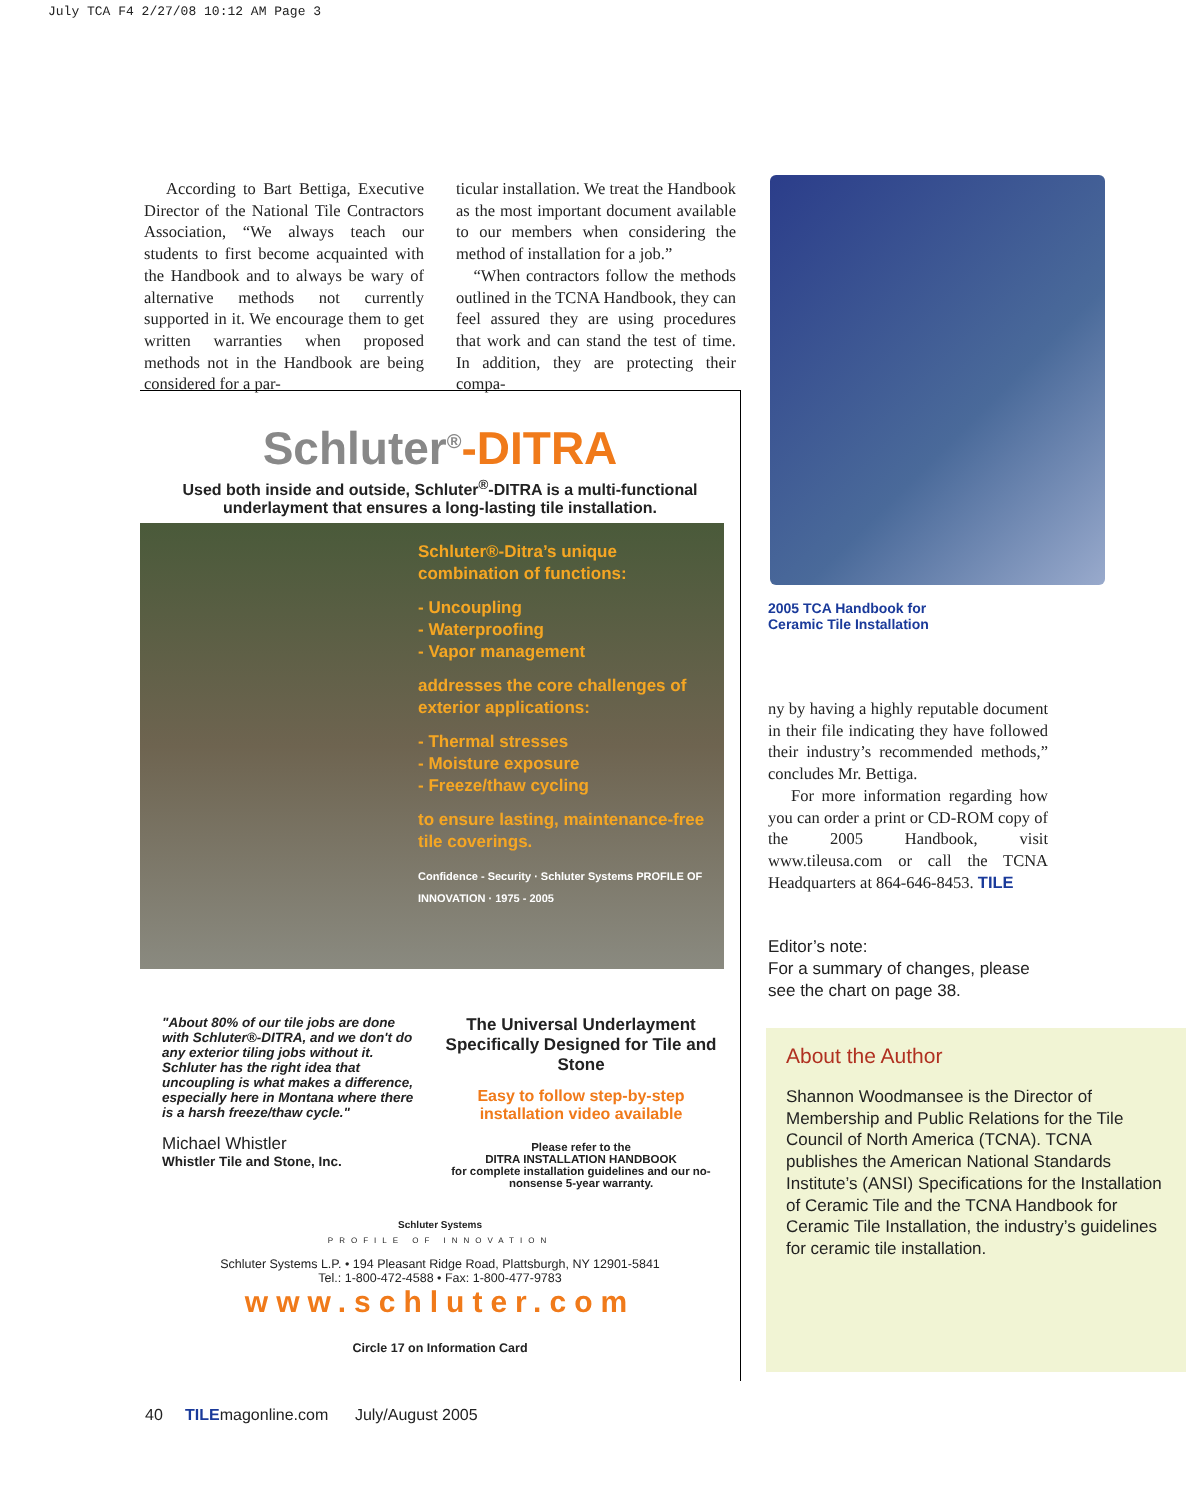July TCA F4 2/27/08 10:12 AM Page 3
According to Bart Bettiga, Executive Director of the National Tile Contractors Association, “We always teach our students to first become acquainted with the Handbook and to always be wary of alternative methods not currently supported in it. We encourage them to get written warranties when proposed methods not in the Handbook are being considered for a par-
ticular installation. We treat the Handbook as the most important document available to our members when considering the method of installation for a job.”
“When contractors follow the methods outlined in the TCNA Handbook, they can feel assured they are using procedures that work and can stand the test of time. In addition, they are protecting their compa-
2005 TCA Handbook for
Ceramic Tile Installation
ny by having a highly reputable document in their file indicating they have followed their industry’s recommended methods,” concludes Mr. Bettiga.
For more information regarding how you can order a print or CD-ROM copy of the 2005 Handbook, visit www.tileusa.com or call the TCNA Headquarters at 864-646-8453. TILE
Editor’s note:
For a summary of changes, please see the chart on page 38.
About the Author
Shannon Woodmansee is the Director of Membership and Public Relations for the Tile Council of North America (TCNA). TCNA publishes the American National Standards Institute’s (ANSI) Specifications for the Installation of Ceramic Tile and the TCNA Handbook for Ceramic Tile Installation, the industry’s guidelines for ceramic tile installation.
Schluter<sup>®</sup>-DITRA
Used both inside and outside, Schluter<sup>®</sup>-DITRA is a multi-functional underlayment that ensures a long-lasting tile installation.
Schluter®-Ditra’s unique
combination of functions:
- Uncoupling
- Waterproofing
- Vapor management
addresses the core challenges of exterior applications:
- Thermal stresses
- Moisture exposure
- Freeze/thaw cycling
to ensure lasting, maintenance-free tile coverings.
Confidence - Security · Schluter Systems PROFILE OF INNOVATION · 1975 - 2005
"About 80% of our tile jobs are done with Schluter®-DITRA, and we don't do any exterior tiling jobs without it. Schluter has the right idea that uncoupling is what makes a difference, especially here in Montana where there is a harsh freeze/thaw cycle."
Michael Whistler
Whistler Tile and Stone, Inc.
The Universal Underlayment Specifically Designed for Tile and Stone
Easy to follow step-by-step installation video available
Please refer to the
DITRA INSTALLATION HANDBOOK
for complete installation guidelines and our no-nonsense 5-year warranty.
Schluter Systems
PROFILE OF INNOVATION
Schluter Systems L.P. • 194 Pleasant Ridge Road, Plattsburgh, NY 12901-5841
Tel.: 1-800-472-4588 • Fax: 1-800-477-9783
www.schluter.com
Circle 17 on Information Card
40 TILEmagonline.com July/August 2005